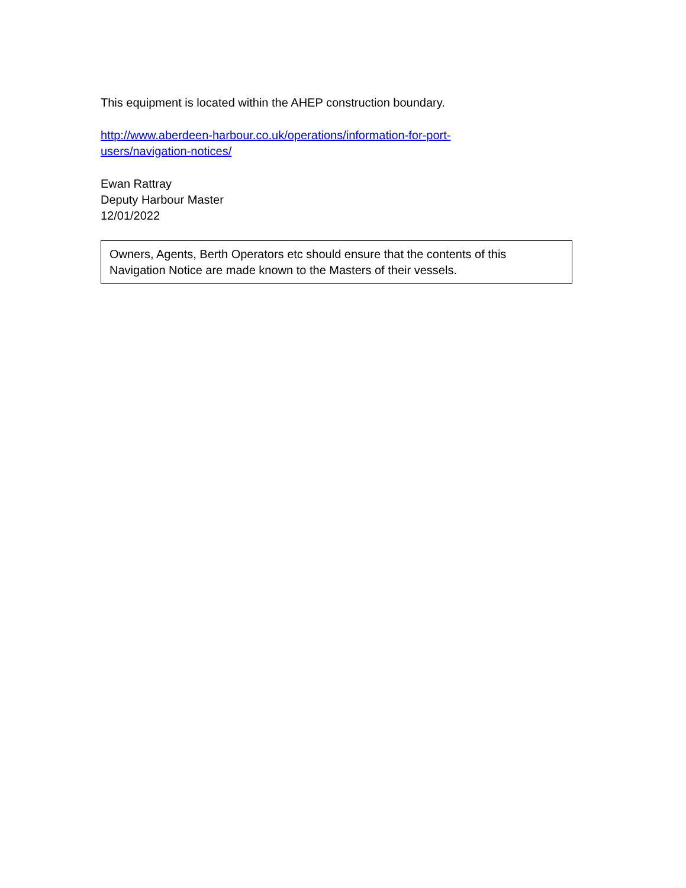This equipment is located within the AHEP construction boundary.
http://www.aberdeen-harbour.co.uk/operations/information-for-port-
users/navigation-notices/
Ewan Rattray
Deputy Harbour Master
12/01/2022
Owners, Agents, Berth Operators etc should ensure that the contents of this Navigation Notice are made known to the Masters of their vessels.